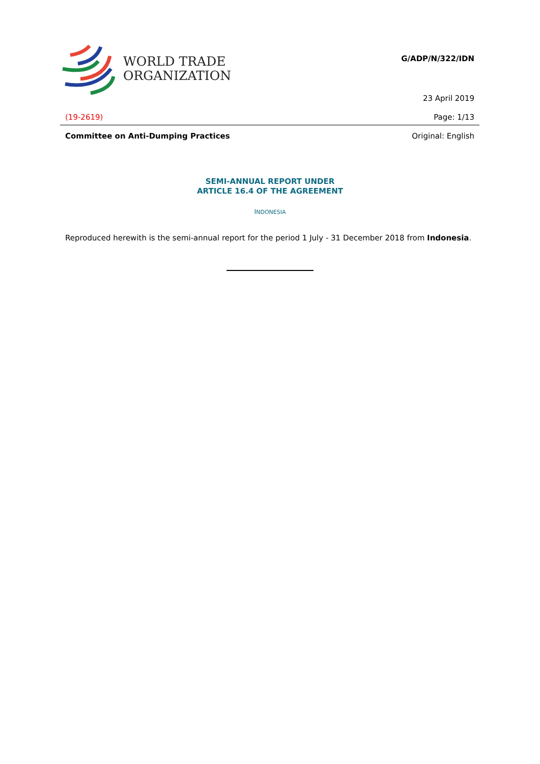WORLD TRADE
ORGANIZATION
G/ADP/N/322/IDN
23 April 2019
(19-2619) Page: 1/13
Committee on Anti-Dumping Practices Original: English
SEMI-ANNUAL REPORT UNDER
ARTICLE 16.4 OF THE AGREEMENT
INDONESIA
Reproduced herewith is the semi-annual report for the period 1 July - 31 December 2018 from Indonesia.